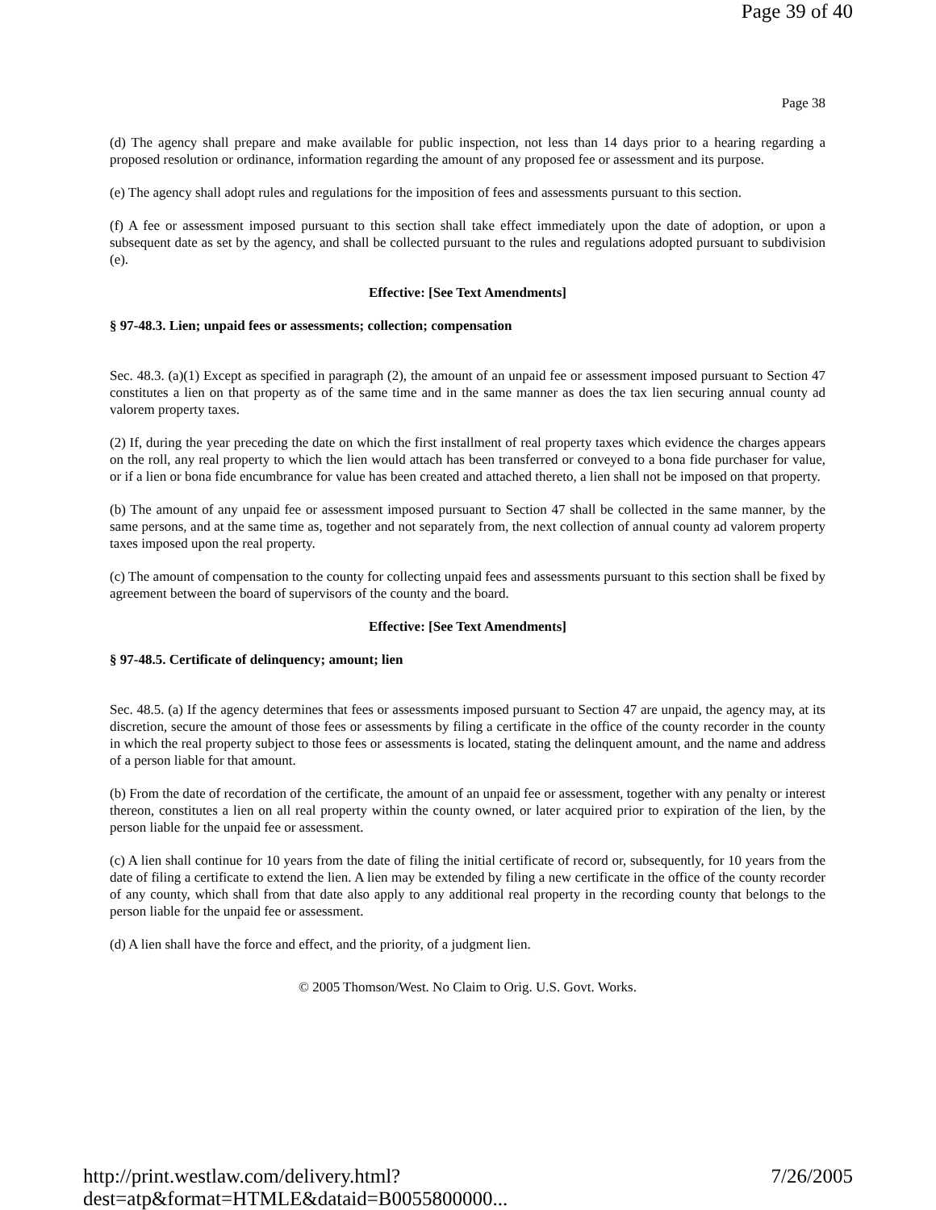Page 39 of 40
Page 38
(d) The agency shall prepare and make available for public inspection, not less than 14 days prior to a hearing regarding a proposed resolution or ordinance, information regarding the amount of any proposed fee or assessment and its purpose.
(e) The agency shall adopt rules and regulations for the imposition of fees and assessments pursuant to this section.
(f) A fee or assessment imposed pursuant to this section shall take effect immediately upon the date of adoption, or upon a subsequent date as set by the agency, and shall be collected pursuant to the rules and regulations adopted pursuant to subdivision (e).
Effective: [See Text Amendments]
§ 97-48.3. Lien; unpaid fees or assessments; collection; compensation
Sec. 48.3. (a)(1) Except as specified in paragraph (2), the amount of an unpaid fee or assessment imposed pursuant to Section 47 constitutes a lien on that property as of the same time and in the same manner as does the tax lien securing annual county ad valorem property taxes.
(2) If, during the year preceding the date on which the first installment of real property taxes which evidence the charges appears on the roll, any real property to which the lien would attach has been transferred or conveyed to a bona fide purchaser for value, or if a lien or bona fide encumbrance for value has been created and attached thereto, a lien shall not be imposed on that property.
(b) The amount of any unpaid fee or assessment imposed pursuant to Section 47 shall be collected in the same manner, by the same persons, and at the same time as, together and not separately from, the next collection of annual county ad valorem property taxes imposed upon the real property.
(c) The amount of compensation to the county for collecting unpaid fees and assessments pursuant to this section shall be fixed by agreement between the board of supervisors of the county and the board.
Effective: [See Text Amendments]
§ 97-48.5. Certificate of delinquency; amount; lien
Sec. 48.5. (a) If the agency determines that fees or assessments imposed pursuant to Section 47 are unpaid, the agency may, at its discretion, secure the amount of those fees or assessments by filing a certificate in the office of the county recorder in the county in which the real property subject to those fees or assessments is located, stating the delinquent amount, and the name and address of a person liable for that amount.
(b) From the date of recordation of the certificate, the amount of an unpaid fee or assessment, together with any penalty or interest thereon, constitutes a lien on all real property within the county owned, or later acquired prior to expiration of the lien, by the person liable for the unpaid fee or assessment.
(c) A lien shall continue for 10 years from the date of filing the initial certificate of record or, subsequently, for 10 years from the date of filing a certificate to extend the lien. A lien may be extended by filing a new certificate in the office of the county recorder of any county, which shall from that date also apply to any additional real property in the recording county that belongs to the person liable for the unpaid fee or assessment.
(d) A lien shall have the force and effect, and the priority, of a judgment lien.
© 2005 Thomson/West. No Claim to Orig. U.S. Govt. Works.
http://print.westlaw.com/delivery.html?dest=atp&format=HTMLE&dataid=B0055800000... 7/26/2005